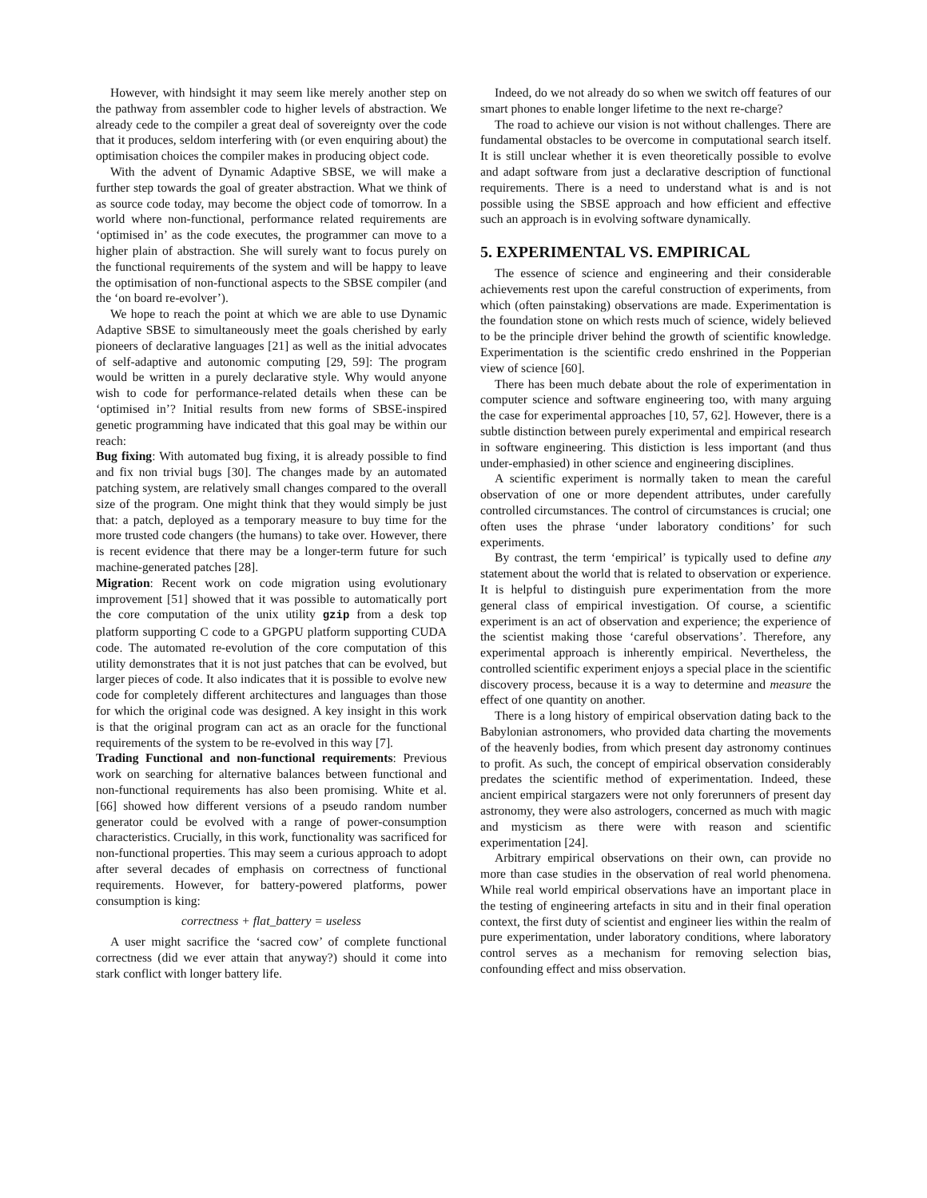However, with hindsight it may seem like merely another step on the pathway from assembler code to higher levels of abstraction. We already cede to the compiler a great deal of sovereignty over the code that it produces, seldom interfering with (or even enquiring about) the optimisation choices the compiler makes in producing object code.
With the advent of Dynamic Adaptive SBSE, we will make a further step towards the goal of greater abstraction. What we think of as source code today, may become the object code of tomorrow. In a world where non-functional, performance related requirements are ‘optimised in’ as the code executes, the programmer can move to a higher plain of abstraction. She will surely want to focus purely on the functional requirements of the system and will be happy to leave the optimisation of non-functional aspects to the SBSE compiler (and the ‘on board re-evolver’).
We hope to reach the point at which we are able to use Dynamic Adaptive SBSE to simultaneously meet the goals cherished by early pioneers of declarative languages [21] as well as the initial advocates of self-adaptive and autonomic computing [29, 59]: The program would be written in a purely declarative style. Why would anyone wish to code for performance-related details when these can be ‘optimised in’? Initial results from new forms of SBSE-inspired genetic programming have indicated that this goal may be within our reach:
Bug fixing: With automated bug fixing, it is already possible to find and fix non trivial bugs [30]. The changes made by an automated patching system, are relatively small changes compared to the overall size of the program. One might think that they would simply be just that: a patch, deployed as a temporary measure to buy time for the more trusted code changers (the humans) to take over. However, there is recent evidence that there may be a longer-term future for such machine-generated patches [28].
Migration: Recent work on code migration using evolutionary improvement [51] showed that it was possible to automatically port the core computation of the unix utility gzip from a desk top platform supporting C code to a GPGPU platform supporting CUDA code. The automated re-evolution of the core computation of this utility demonstrates that it is not just patches that can be evolved, but larger pieces of code. It also indicates that it is possible to evolve new code for completely different architectures and languages than those for which the original code was designed. A key insight in this work is that the original program can act as an oracle for the functional requirements of the system to be re-evolved in this way [7].
Trading Functional and non-functional requirements: Previous work on searching for alternative balances between functional and non-functional requirements has also been promising. White et al. [66] showed how different versions of a pseudo random number generator could be evolved with a range of power-consumption characteristics. Crucially, in this work, functionality was sacrificed for non-functional properties. This may seem a curious approach to adopt after several decades of emphasis on correctness of functional requirements. However, for battery-powered platforms, power consumption is king:
correctness + flat_battery = useless
A user might sacrifice the ‘sacred cow’ of complete functional correctness (did we ever attain that anyway?) should it come into stark conflict with longer battery life.
Indeed, do we not already do so when we switch off features of our smart phones to enable longer lifetime to the next re-charge?
The road to achieve our vision is not without challenges. There are fundamental obstacles to be overcome in computational search itself. It is still unclear whether it is even theoretically possible to evolve and adapt software from just a declarative description of functional requirements. There is a need to understand what is and is not possible using the SBSE approach and how efficient and effective such an approach is in evolving software dynamically.
5. EXPERIMENTAL VS. EMPIRICAL
The essence of science and engineering and their considerable achievements rest upon the careful construction of experiments, from which (often painstaking) observations are made. Experimentation is the foundation stone on which rests much of science, widely believed to be the principle driver behind the growth of scientific knowledge. Experimentation is the scientific credo enshrined in the Popperian view of science [60].
There has been much debate about the role of experimentation in computer science and software engineering too, with many arguing the case for experimental approaches [10, 57, 62]. However, there is a subtle distinction between purely experimental and empirical research in software engineering. This distiction is less important (and thus under-emphasied) in other science and engineering disciplines.
A scientific experiment is normally taken to mean the careful observation of one or more dependent attributes, under carefully controlled circumstances. The control of circumstances is crucial; one often uses the phrase ‘under laboratory conditions’ for such experiments.
By contrast, the term ‘empirical’ is typically used to define any statement about the world that is related to observation or experience. It is helpful to distinguish pure experimentation from the more general class of empirical investigation. Of course, a scientific experiment is an act of observation and experience; the experience of the scientist making those ‘careful observations’. Therefore, any experimental approach is inherently empirical. Nevertheless, the controlled scientific experiment enjoys a special place in the scientific discovery process, because it is a way to determine and measure the effect of one quantity on another.
There is a long history of empirical observation dating back to the Babylonian astronomers, who provided data charting the movements of the heavenly bodies, from which present day astronomy continues to profit. As such, the concept of empirical observation considerably predates the scientific method of experimentation. Indeed, these ancient empirical stargazers were not only forerunners of present day astronomy, they were also astrologers, concerned as much with magic and mysticism as there were with reason and scientific experimentation [24].
Arbitrary empirical observations on their own, can provide no more than case studies in the observation of real world phenomena. While real world empirical observations have an important place in the testing of engineering artefacts in situ and in their final operation context, the first duty of scientist and engineer lies within the realm of pure experimentation, under laboratory conditions, where laboratory control serves as a mechanism for removing selection bias, confounding effect and miss observation.